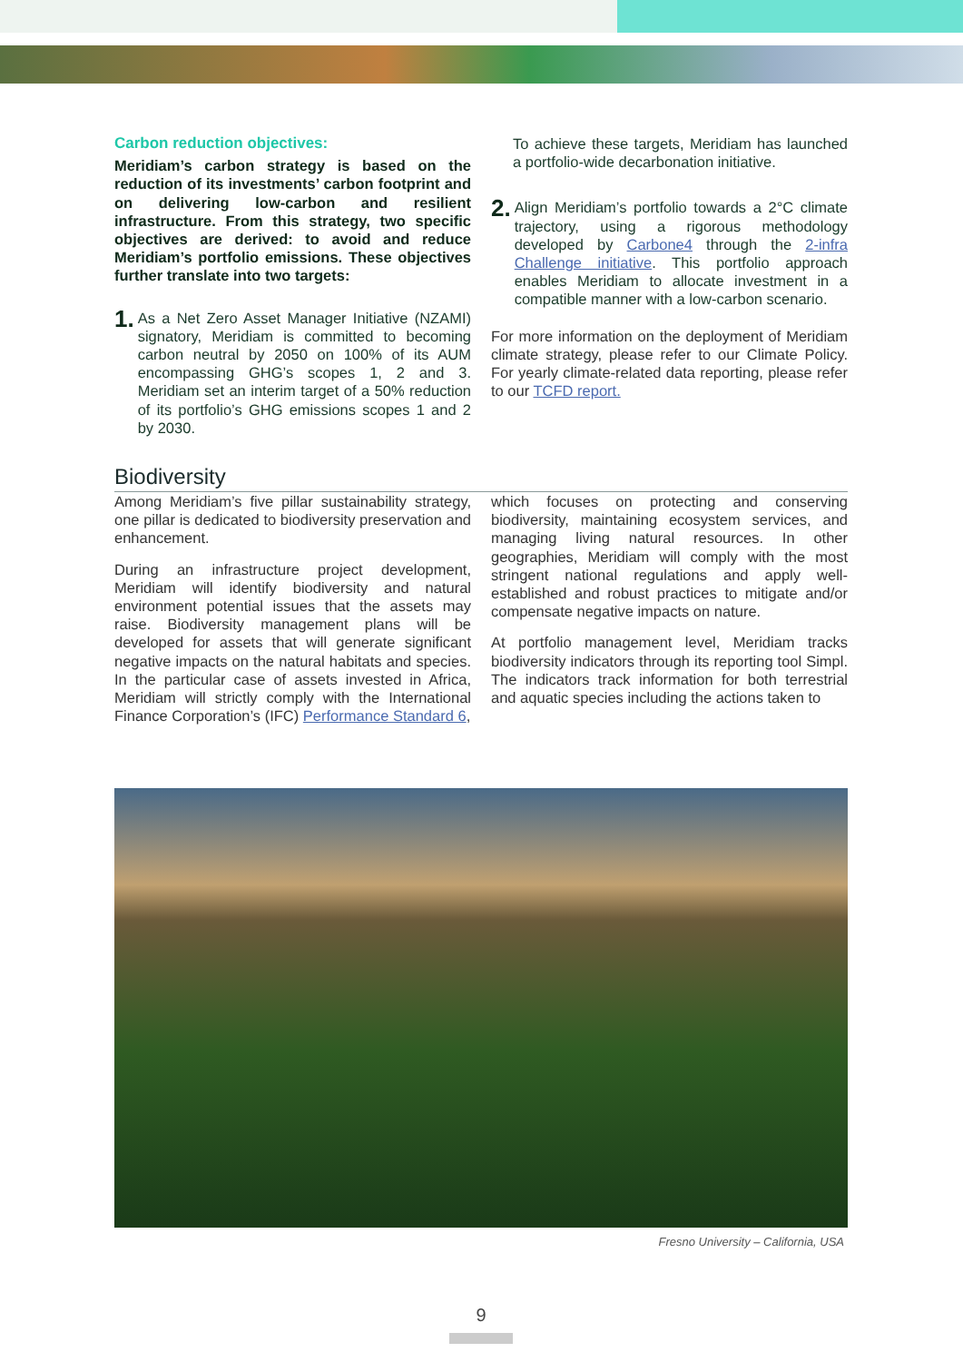Carbon reduction objectives:
Meridiam’s carbon strategy is based on the reduction of its investments’ carbon footprint and on delivering low-carbon and resilient infrastructure. From this strategy, two specific objectives are derived: to avoid and reduce Meridiam’s portfolio emissions. These objectives further translate into two targets:
1. As a Net Zero Asset Manager Initiative (NZAMI) signatory, Meridiam is committed to becoming carbon neutral by 2050 on 100% of its AUM encompassing GHG’s scopes 1, 2 and 3. Meridiam set an interim target of a 50% reduction of its portfolio’s GHG emissions scopes 1 and 2 by 2030.
To achieve these targets, Meridiam has launched a portfolio-wide decarbonation initiative.
2. Align Meridiam’s portfolio towards a 2°C climate trajectory, using a rigorous methodology developed by Carbone4 through the 2-infra Challenge initiative. This portfolio approach enables Meridiam to allocate investment in a compatible manner with a low-carbon scenario.
For more information on the deployment of Meridiam climate strategy, please refer to our Climate Policy. For yearly climate-related data reporting, please refer to our TCFD report.
Biodiversity
Among Meridiam’s five pillar sustainability strategy, one pillar is dedicated to biodiversity preservation and enhancement.
During an infrastructure project development, Meridiam will identify biodiversity and natural environment potential issues that the assets may raise. Biodiversity management plans will be developed for assets that will generate significant negative impacts on the natural habitats and species. In the particular case of assets invested in Africa, Meridiam will strictly comply with the International Finance Corporation’s (IFC) Performance Standard 6,
which focuses on protecting and conserving biodiversity, maintaining ecosystem services, and managing living natural resources. In other geographies, Meridiam will comply with the most stringent national regulations and apply well-established and robust practices to mitigate and/or compensate negative impacts on nature.
At portfolio management level, Meridiam tracks biodiversity indicators through its reporting tool Simpl. The indicators track information for both terrestrial and aquatic species including the actions taken to
Fresno University – California, USA
9